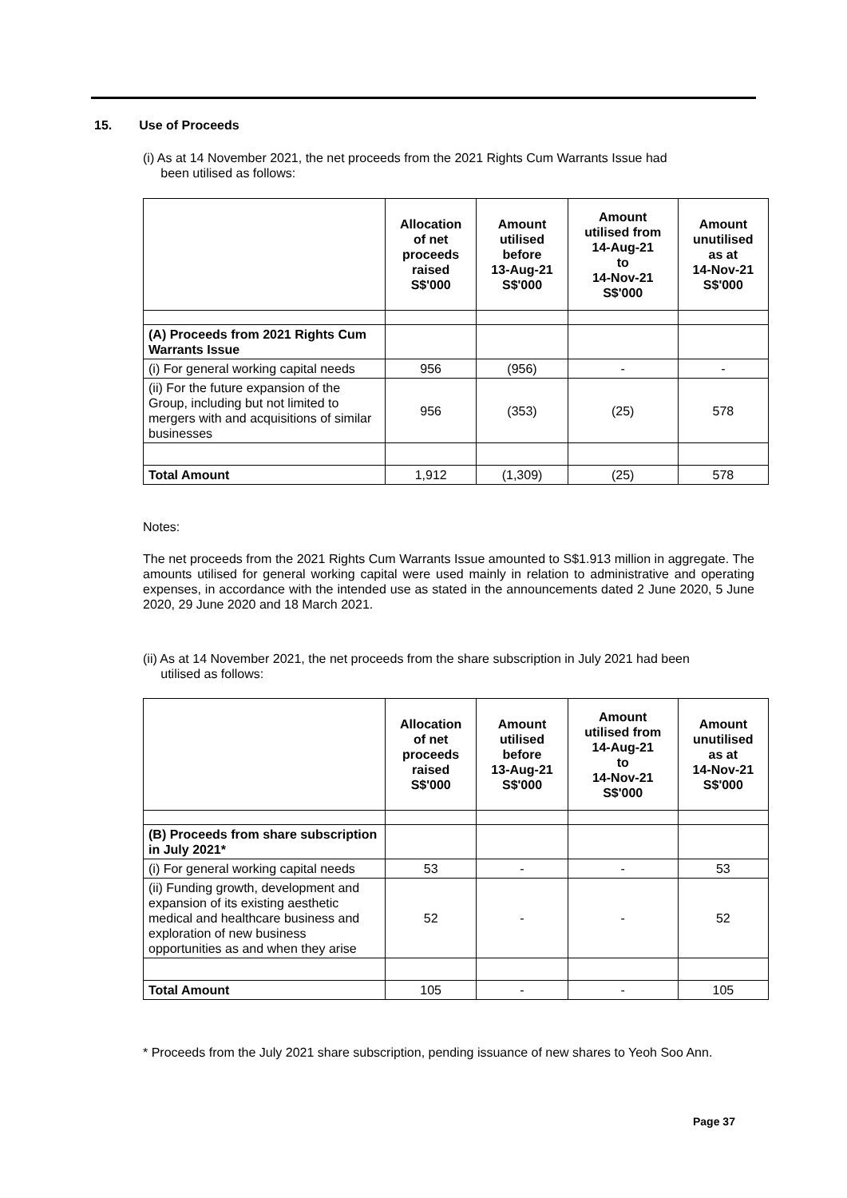15. Use of Proceeds
(i) As at 14 November 2021, the net proceeds from the 2021 Rights Cum Warrants Issue had
been utilised as follows:
| | Allocation of net proceeds raised S$'000 | Amount utilised before 13-Aug-21 S$'000 | Amount utilised from 14-Aug-21 to 14-Nov-21 S$'000 | Amount unutilised as at 14-Nov-21 S$'000 |
| --- | --- | --- | --- | --- |
| (A) Proceeds from 2021 Rights Cum Warrants Issue | | | | |
| (i) For general working capital needs | 956 | (956) | - | - |
| (ii) For the future expansion of the Group, including but not limited to mergers with and acquisitions of similar businesses | 956 | (353) | (25) | 578 |
| Total Amount | 1,912 | (1,309) | (25) | 578 |
Notes:
The net proceeds from the 2021 Rights Cum Warrants Issue amounted to S$1.913 million in aggregate. The amounts utilised for general working capital were used mainly in relation to administrative and operating expenses, in accordance with the intended use as stated in the announcements dated 2 June 2020, 5 June 2020, 29 June 2020 and 18 March 2021.
(ii) As at 14 November 2021, the net proceeds from the share subscription in July 2021 had been
utilised as follows:
| | Allocation of net proceeds raised S$'000 | Amount utilised before 13-Aug-21 S$'000 | Amount utilised from 14-Aug-21 to 14-Nov-21 S$'000 | Amount unutilised as at 14-Nov-21 S$'000 |
| --- | --- | --- | --- | --- |
| (B) Proceeds from share subscription in July 2021* | | | | |
| (i) For general working capital needs | 53 | - | - | 53 |
| (ii) Funding growth, development and expansion of its existing aesthetic medical and healthcare business and exploration of new business opportunities as and when they arise | 52 | - | - | 52 |
| Total Amount | 105 | - | - | 105 |
* Proceeds from the July 2021 share subscription, pending issuance of new shares to Yeoh Soo Ann.
Page 37